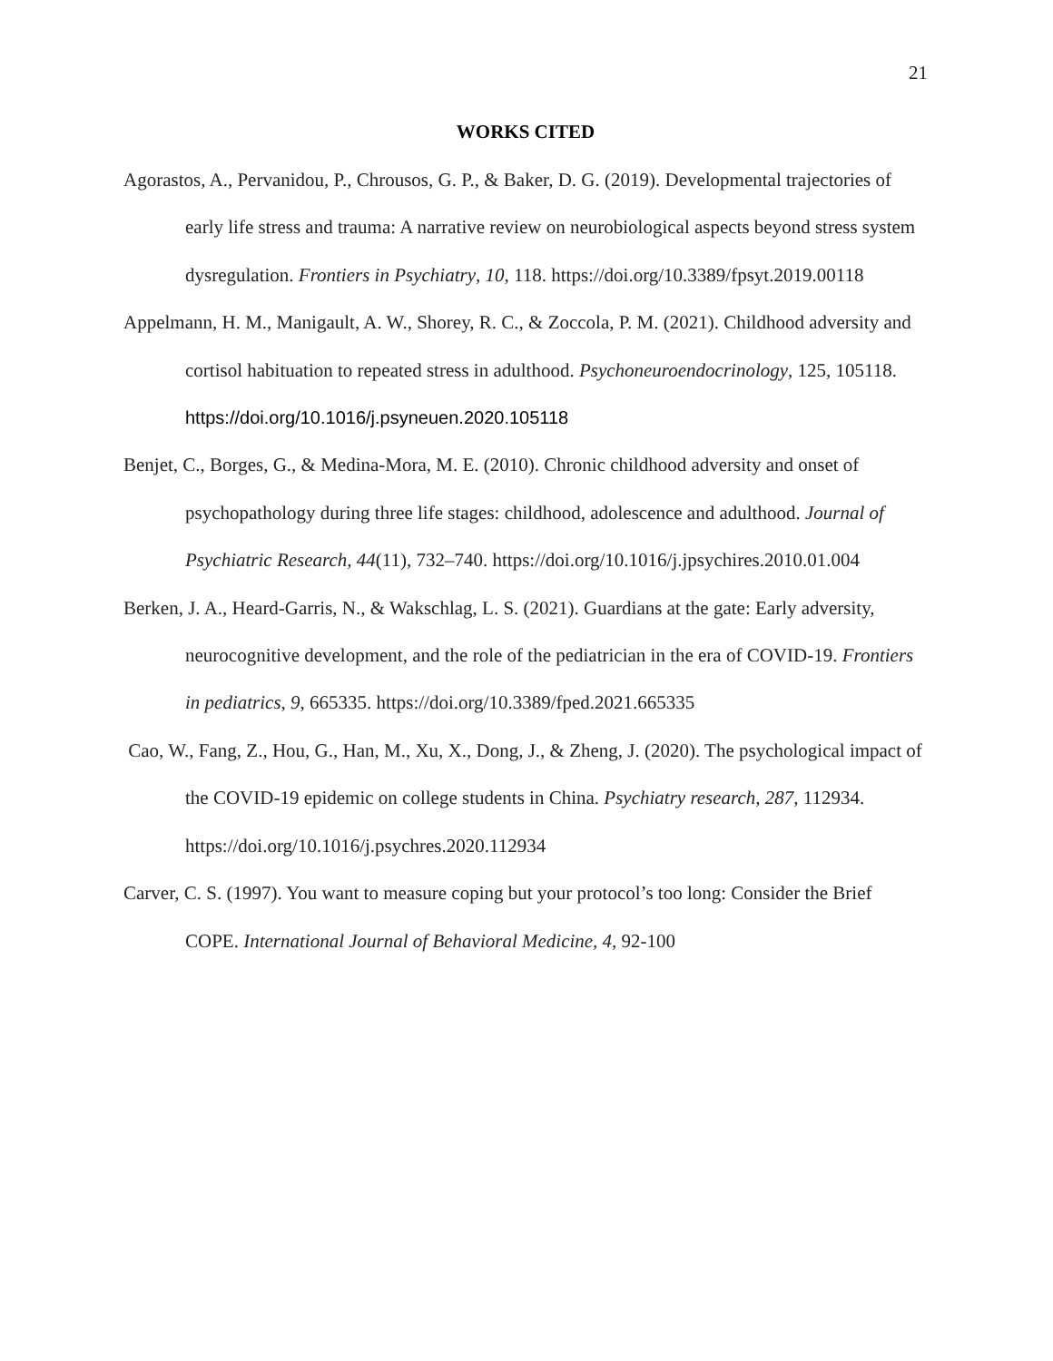21
WORKS CITED
Agorastos, A., Pervanidou, P., Chrousos, G. P., & Baker, D. G. (2019). Developmental trajectories of early life stress and trauma: A narrative review on neurobiological aspects beyond stress system dysregulation. Frontiers in Psychiatry, 10, 118. https://doi.org/10.3389/fpsyt.2019.00118
Appelmann, H. M., Manigault, A. W., Shorey, R. C., & Zoccola, P. M. (2021). Childhood adversity and cortisol habituation to repeated stress in adulthood. Psychoneuroendocrinology, 125, 105118. https://doi.org/10.1016/j.psyneuen.2020.105118
Benjet, C., Borges, G., & Medina-Mora, M. E. (2010). Chronic childhood adversity and onset of psychopathology during three life stages: childhood, adolescence and adulthood. Journal of Psychiatric Research, 44(11), 732–740. https://doi.org/10.1016/j.jpsychires.2010.01.004
Berken, J. A., Heard-Garris, N., & Wakschlag, L. S. (2021). Guardians at the gate: Early adversity, neurocognitive development, and the role of the pediatrician in the era of COVID-19. Frontiers in pediatrics, 9, 665335. https://doi.org/10.3389/fped.2021.665335
Cao, W., Fang, Z., Hou, G., Han, M., Xu, X., Dong, J., & Zheng, J. (2020). The psychological impact of the COVID-19 epidemic on college students in China. Psychiatry research, 287, 112934. https://doi.org/10.1016/j.psychres.2020.112934
Carver, C. S. (1997). You want to measure coping but your protocol’s too long: Consider the Brief COPE. International Journal of Behavioral Medicine, 4, 92-100